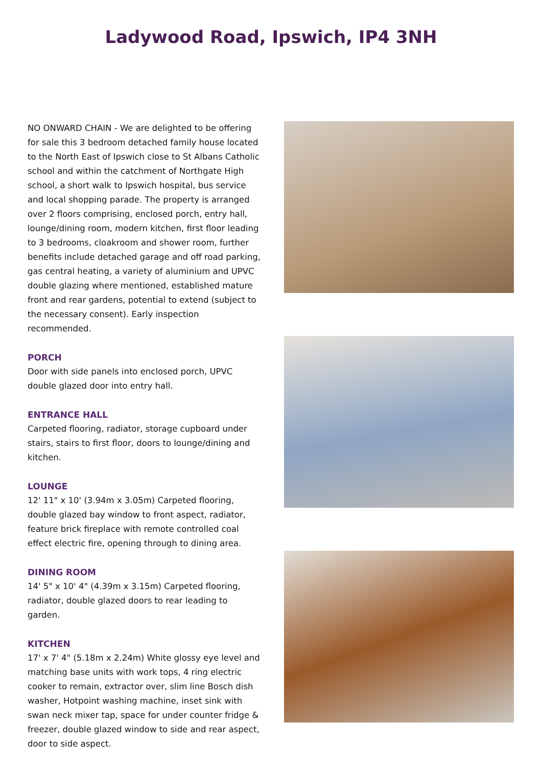Ladywood Road, Ipswich, IP4 3NH
NO ONWARD CHAIN - We are delighted to be offering for sale this 3 bedroom detached family house located to the North East of Ipswich close to St Albans Catholic school and within the catchment of Northgate High school, a short walk to Ipswich hospital, bus service and local shopping parade. The property is arranged over 2 floors comprising, enclosed porch, entry hall, lounge/dining room, modern kitchen, first floor leading to 3 bedrooms, cloakroom and shower room, further benefits include detached garage and off road parking, gas central heating, a variety of aluminium and UPVC double glazing where mentioned, established mature front and rear gardens, potential to extend (subject to the necessary consent). Early inspection recommended.
PORCH
Door with side panels into enclosed porch, UPVC double glazed door into entry hall.
ENTRANCE HALL
Carpeted flooring, radiator, storage cupboard under stairs, stairs to first floor, doors to lounge/dining and kitchen.
LOUNGE
12' 11" x 10' (3.94m x 3.05m) Carpeted flooring, double glazed bay window to front aspect, radiator, feature brick fireplace with remote controlled coal effect electric fire, opening through to dining area.
DINING ROOM
14' 5" x 10' 4" (4.39m x 3.15m) Carpeted flooring, radiator, double glazed doors to rear leading to garden.
KITCHEN
17' x 7' 4" (5.18m x 2.24m) White glossy eye level and matching base units with work tops, 4 ring electric cooker to remain, extractor over, slim line Bosch dish washer, Hotpoint washing machine, inset sink with swan neck mixer tap, space for under counter fridge & freezer, double glazed window to side and rear aspect, door to side aspect.